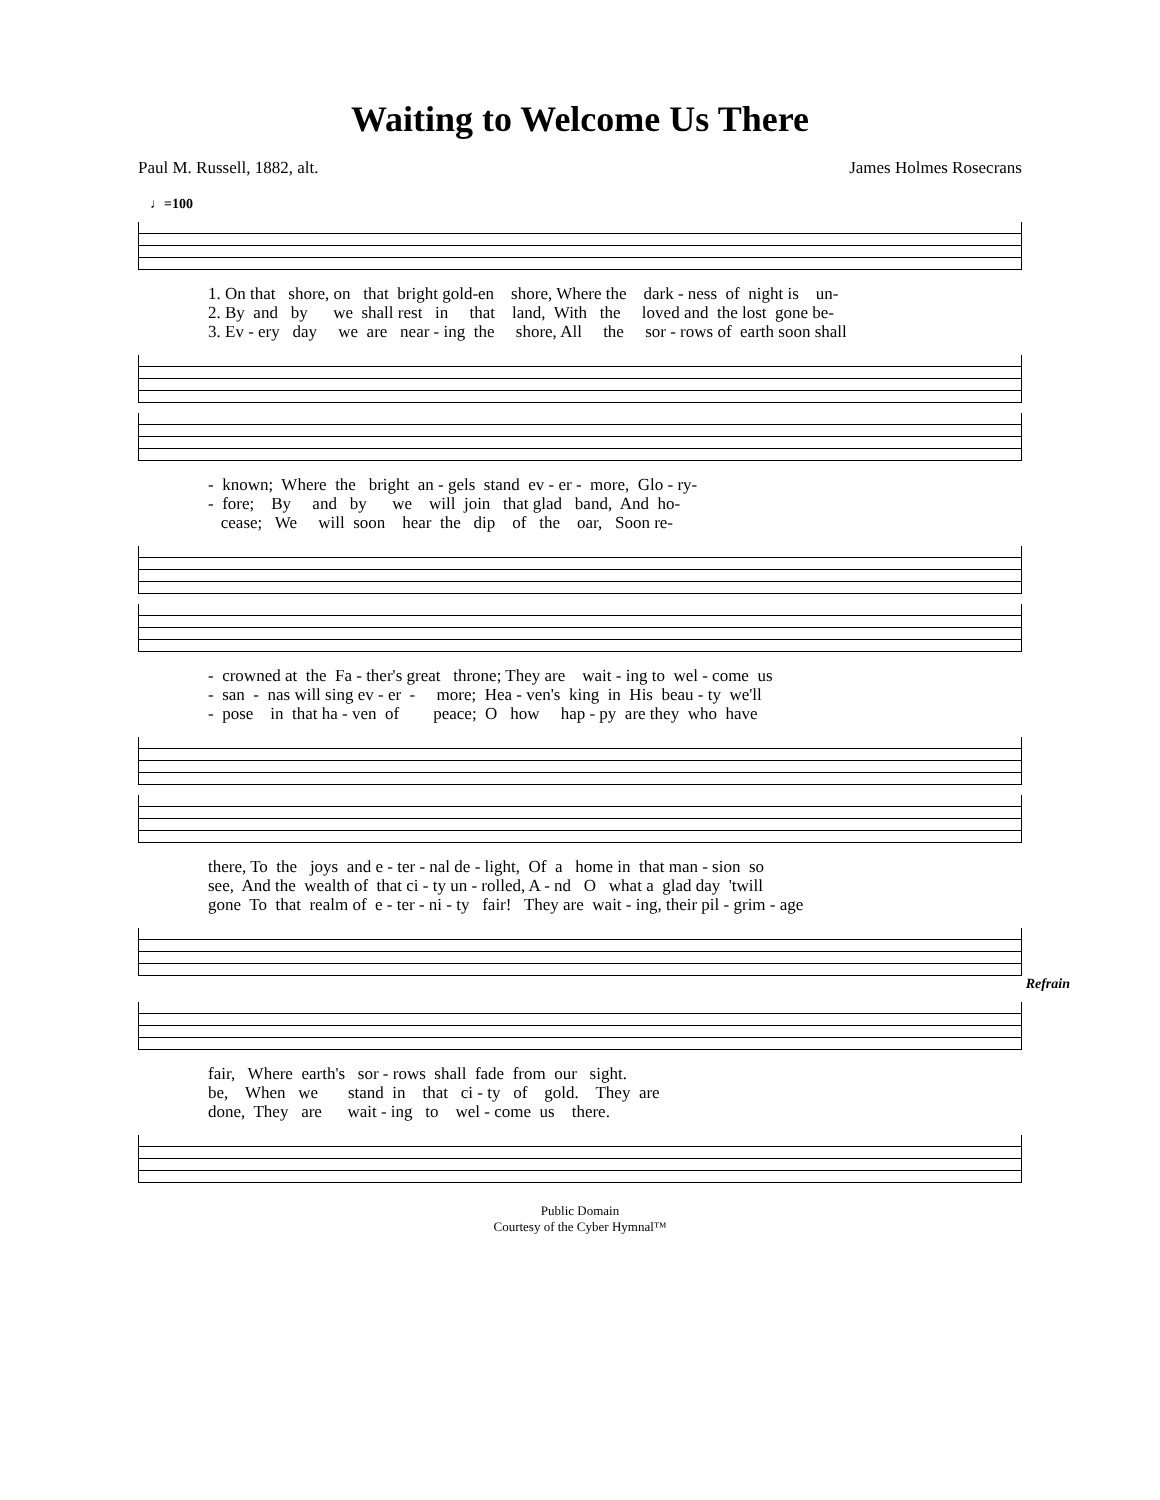Waiting to Welcome Us There
Paul M. Russell, 1882, alt. James Holmes Rosecrans
♩=100
1. On that shore, on that bright gold-en shore, Where the dark - ness of night is un- 2. By and by we shall rest in that land, With the loved and the lost gone be- 3. Ev - ery day we are near - ing the shore, All the sor - rows of earth soon shall
- known; Where the bright an - gels stand ev - er - more, Glo - ry- - fore; By and by we will join that glad band, And ho- cease; We will soon hear the dip of the oar, Soon re-
- crowned at the Fa - ther's great throne; They are wait - ing to wel - come us - san - nas will sing ev - er - more; Hea - ven's king in His beau - ty we'll - pose in that ha - ven of peace; O how hap - py are they who have
there, To the joys and e - ter - nal de - light, Of a home in that man - sion so see, And the wealth of that ci - ty un - rolled, A - nd O what a glad day 'twill gone To that realm of e - ter - ni - ty fair! They are wait - ing, their pil - grim - age
Refrain
fair, Where earth's sor - rows shall fade from our sight. be, When we stand in that ci - ty of gold. They are done, They are wait - ing to wel - come us there.
Public Domain
Courtesy of the Cyber Hymnal™